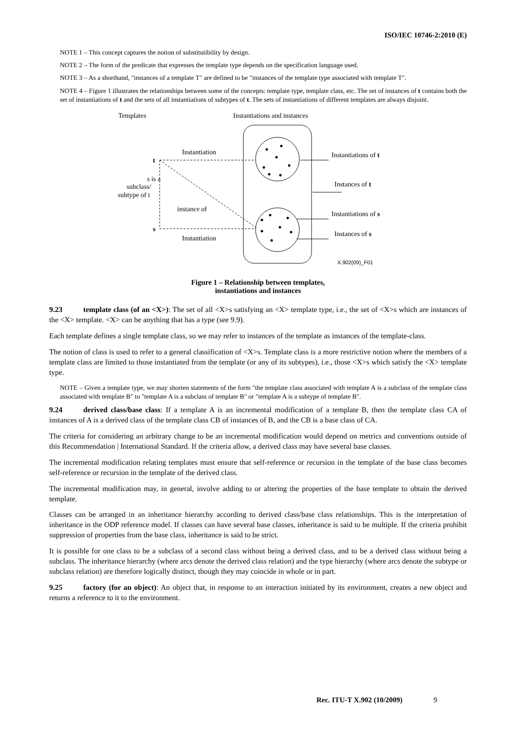ISO/IEC 10746-2:2010 (E)
NOTE 1 – This concept captures the notion of substitutibility by design.
NOTE 2 – The form of the predicate that expresses the template type depends on the specification language used.
NOTE 3 – As a shorthand, "instances of a template T" are defined to be "instances of the template type associated with template T".
NOTE 4 – Figure 1 illustrates the relationships between some of the concepts: template type, template class, etc. The set of instances of t contains both the set of instantiations of t and the sets of all instantiations of subtypes of t. The sets of instantiations of different templates are always disjoint.
Templates
Instantiations and instances
t
s
Instantiation
Instantiation
instance of
s is a
subclass/
subtype of t
Instantiations of t
Instances of t
Instantiations of s
Instances of s
X.902(09)_F01
Figure 1 – Relationship between templates,
instantiations and instances
9.23 template class (of an <X>): The set of all <X>s satisfying an <X> template type, i.e., the set of <X>s which are instances of the <X> template. <X> can be anything that has a type (see 9.9).
Each template defines a single template class, so we may refer to instances of the template as instances of the template-class.
The notion of class is used to refer to a general classification of <X>s. Template class is a more restrictive notion where the members of a template class are limited to those instantiated from the template (or any of its subtypes), i.e., those <X>s which satisfy the <X> template type.
NOTE – Given a template type, we may shorten statements of the form "the template class associated with template A is a subclass of the template class associated with template B" to "template A is a subclass of template B" or "template A is a subtype of template B".
9.24 derived class/base class: If a template A is an incremental modification of a template B, then the template class CA of instances of A is a derived class of the template class CB of instances of B, and the CB is a base class of CA.
The criteria for considering an arbitrary change to be an incremental modification would depend on metrics and conventions outside of this Recommendation | International Standard. If the criteria allow, a derived class may have several base classes.
The incremental modification relating templates must ensure that self-reference or recursion in the template of the base class becomes self-reference or recursion in the template of the derived class.
The incremental modification may, in general, involve adding to or altering the properties of the base template to obtain the derived template.
Classes can be arranged in an inheritance hierarchy according to derived class/base class relationships. This is the interpretation of inheritance in the ODP reference model. If classes can have several base classes, inheritance is said to be multiple. If the criteria prohibit suppression of properties from the base class, inheritance is said to be strict.
It is possible for one class to be a subclass of a second class without being a derived class, and to be a derived class without being a subclass. The inheritance hierarchy (where arcs denote the derived class relation) and the type hierarchy (where arcs denote the subtype or subclass relation) are therefore logically distinct, though they may coincide in whole or in part.
9.25 factory (for an object): An object that, in response to an interaction initiated by its environment, creates a new object and returns a reference to it to the environment.
Rec. ITU-T X.902 (10/2009) 9